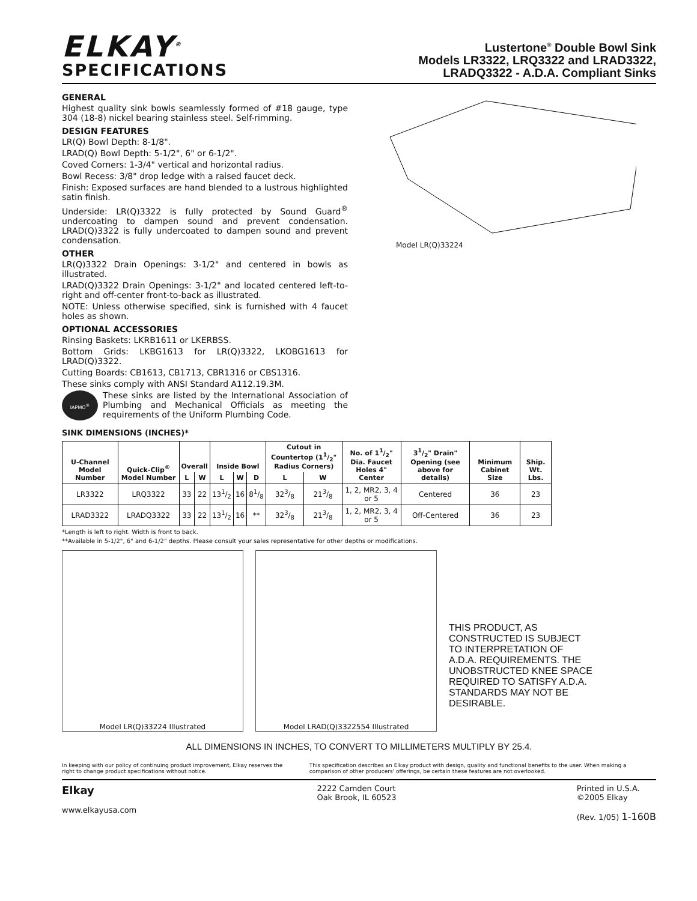ELKAY<sup>®</sup>
SPECIFICATIONS
Lustertone<sup>®</sup> Double Bowl Sink
Models LR3322, LRQ3322 and LRAD3322,
LRADQ3322 - A.D.A. Compliant Sinks
GENERAL
Highest quality sink bowls seamlessly formed of #18 gauge, type 304 (18-8) nickel bearing stainless steel. Self-rimming.
DESIGN FEATURES
LR(Q) Bowl Depth: 8-1/8".
LRAD(Q) Bowl Depth: 5-1/2", 6" or 6-1/2".
Coved Corners: 1-3/4" vertical and horizontal radius.
Bowl Recess: 3/8" drop ledge with a raised faucet deck.
Finish: Exposed surfaces are hand blended to a lustrous highlighted satin finish.
Underside: LR(Q)3322 is fully protected by Sound Guard<sup>®</sup> undercoating to dampen sound and prevent condensation. LRAD(Q)3322 is fully undercoated to dampen sound and prevent condensation.
OTHER
LR(Q)3322 Drain Openings: 3-1/2" and centered in bowls as illustrated.
LRAD(Q)3322 Drain Openings: 3-1/2" and located centered left-to-right and off-center front-to-back as illustrated.
NOTE: Unless otherwise specified, sink is furnished with 4 faucet holes as shown.
OPTIONAL ACCESSORIES
Rinsing Baskets: LKRB1611 or LKERBSS.
Bottom Grids: LKBG1613 for LR(Q)3322, LKOBG1613 for LRAD(Q)3322.
Cutting Boards: CB1613, CB1713, CBR1316 or CBS1316.
These sinks comply with ANSI Standard A112.19.3M.
IAPMO<sup>®</sup> These sinks are listed by the International Association of Plumbing and Mechanical Officials as meeting the requirements of the Uniform Plumbing Code.
Model LR(Q)33224
SINK DIMENSIONS (INCHES)*
| U-Channel Model Number | Quick-Clip<sup>®</sup> Model Number | Overall | | Inside Bowl | | | Cutout in Countertop (11/2" Radius Corners) | | No. of 11/2" Dia. Faucet Holes 4" Center | 31/2" Drain" Opening (see above for details) | Minimum Cabinet Size | Ship. Wt. Lbs. |
| --- | --- | --- | --- | --- | --- | --- | --- | --- | --- | --- | --- | --- |
| | | L | W | L | W | D | L | W | | | | |
| LR3322 | LRQ3322 | 33 | 22 | 131/2 | 16 | 81/8 | 323/8 | 213/8 | 1, 2, MR2, 3, 4 or 5 | Centered | 36 | 23 |
| LRAD3322 | LRADQ3322 | 33 | 22 | 131/2 | 16 | ** | 323/8 | 213/8 | 1, 2, MR2, 3, 4 or 5 | Off-Centered | 36 | 23 |
*Length is left to right. Width is front to back.
**Available in 5-1/2", 6" and 6-1/2" depths. Please consult your sales representative for other depths or modifications.
Model LR(Q)33224 Illustrated Model LRAD(Q)3322554 Illustrated
THIS PRODUCT, AS CONSTRUCTED IS SUBJECT TO INTERPRETATION OF A.D.A. REQUIREMENTS. THE UNOBSTRUCTED KNEE SPACE REQUIRED TO SATISFY A.D.A. STANDARDS MAY NOT BE DESIRABLE.
ALL DIMENSIONS IN INCHES, TO CONVERT TO MILLIMETERS MULTIPLY BY 25.4.
In keeping with our policy of continuing product improvement, Elkay reserves the right to change product specifications without notice.
This specification describes an Elkay product with design, quality and functional benefits to the user. When making a comparison of other producers' offerings, be certain these features are not overlooked.
Elkay
www.elkayusa.com
2222 Camden Court
Oak Brook, IL 60523
Printed in U.S.A.
©2005 Elkay
(Rev. 1/05) 1-160B